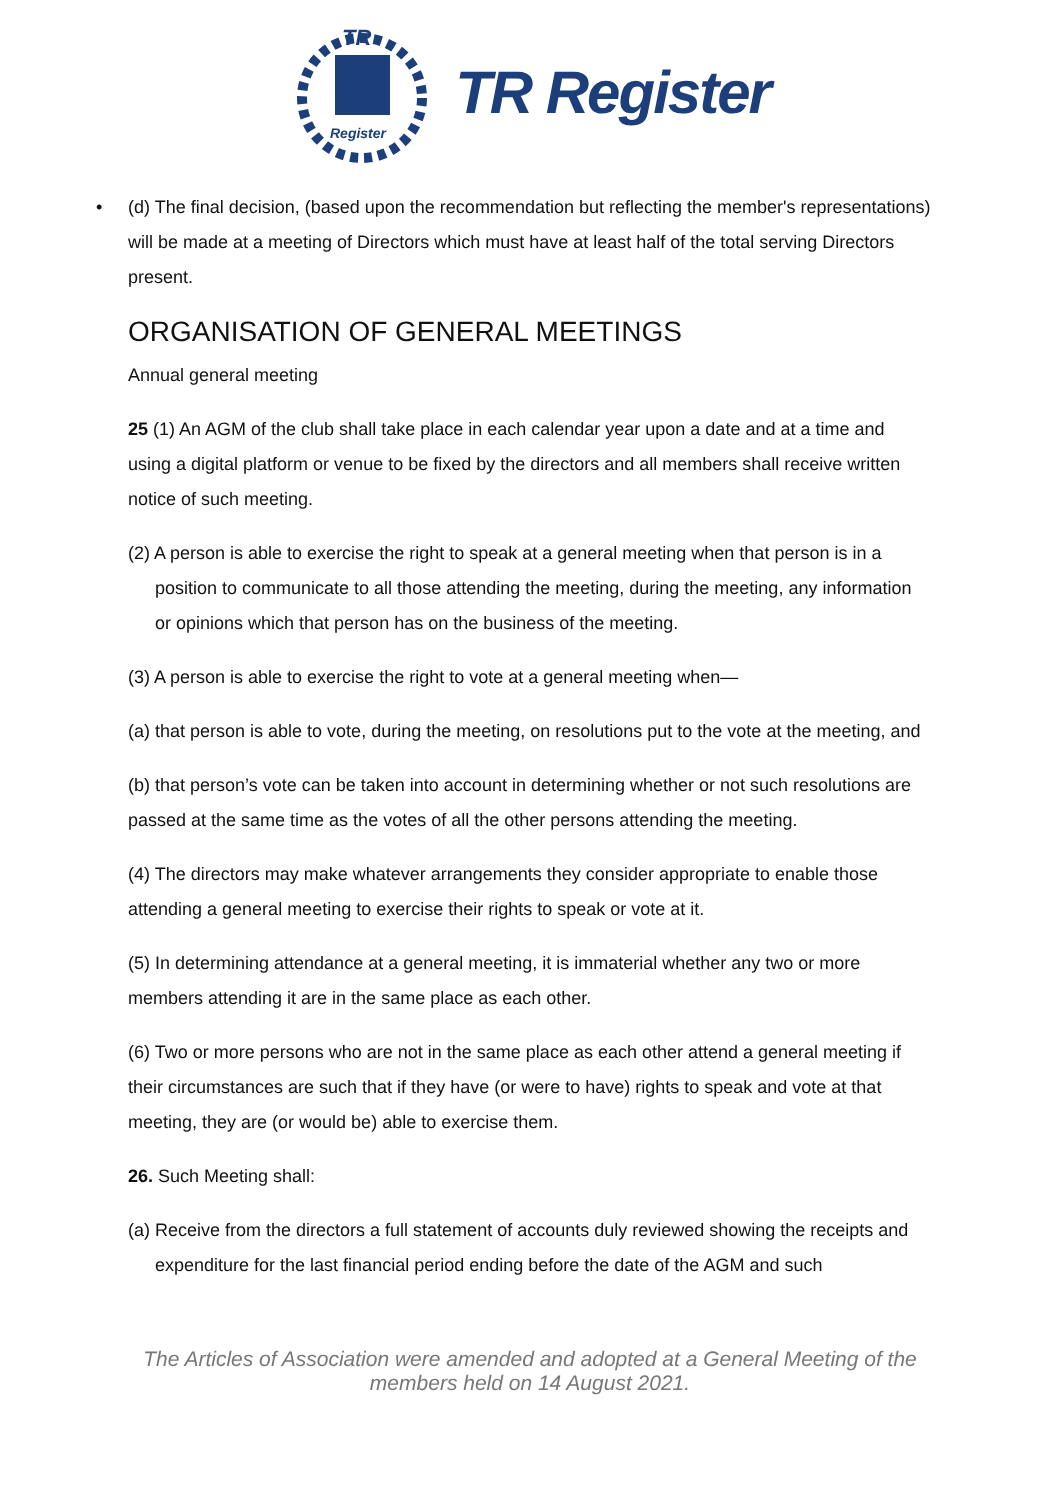TR
Register
TR Register
• (d) The final decision, (based upon the recommendation but reflecting the member's representations) will be made at a meeting of Directors which must have at least half of the total serving Directors present.
ORGANISATION OF GENERAL MEETINGS
Annual general meeting
25 (1) An AGM of the club shall take place in each calendar year upon a date and at a time and using a digital platform or venue to be fixed by the directors and all members shall receive written notice of such meeting.
(2) A person is able to exercise the right to speak at a general meeting when that person is in a position to communicate to all those attending the meeting, during the meeting, any information or opinions which that person has on the business of the meeting.
(3) A person is able to exercise the right to vote at a general meeting when—
(a) that person is able to vote, during the meeting, on resolutions put to the vote at the meeting, and
(b) that person’s vote can be taken into account in determining whether or not such resolutions are passed at the same time as the votes of all the other persons attending the meeting.
(4) The directors may make whatever arrangements they consider appropriate to enable those attending a general meeting to exercise their rights to speak or vote at it.
(5) In determining attendance at a general meeting, it is immaterial whether any two or more members attending it are in the same place as each other.
(6) Two or more persons who are not in the same place as each other attend a general meeting if their circumstances are such that if they have (or were to have) rights to speak and vote at that meeting, they are (or would be) able to exercise them.
26. Such Meeting shall:
(a) Receive from the directors a full statement of accounts duly reviewed showing the receipts and expenditure for the last financial period ending before the date of the AGM and such
The Articles of Association were amended and adopted at a General Meeting of the
members held on 14 August 2021.